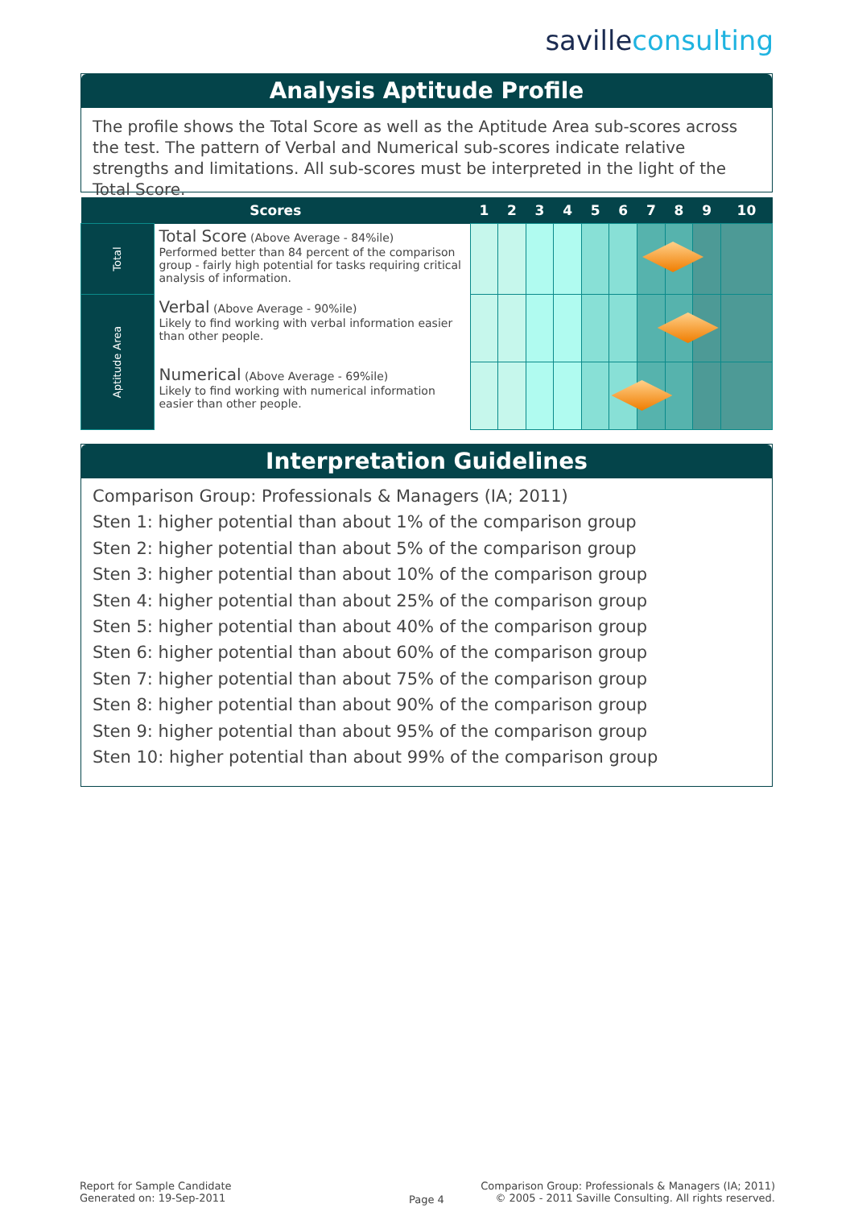savilleconsulting
Analysis Aptitude Profile
The profile shows the Total Score as well as the Aptitude Area sub-scores across the test. The pattern of Verbal and Numerical sub-scores indicate relative strengths and limitations. All sub-scores must be interpreted in the light of the Total Score.
| Scores | | 1 | 2 | 3 | 4 | 5 | 6 | 7 | 8 | 9 | 10 |
| --- | --- | --- | --- | --- | --- | --- | --- | --- | --- | --- | --- |
| Total | Total Score (Above Average - 84%ile) Performed better than 84 percent of the comparison group - fairly high potential for tasks requiring critical analysis of information. | | | | | | | | | | |
| Aptitude Area | Verbal (Above Average - 90%ile) Likely to find working with verbal information easier than other people. | | | | | | | | | | |
| | Numerical (Above Average - 69%ile) Likely to find working with numerical information easier than other people. | | | | | | | | | | |
Interpretation Guidelines
Comparison Group: Professionals & Managers (IA; 2011)
Sten 1: higher potential than about 1% of the comparison group
Sten 2: higher potential than about 5% of the comparison group
Sten 3: higher potential than about 10% of the comparison group
Sten 4: higher potential than about 25% of the comparison group
Sten 5: higher potential than about 40% of the comparison group
Sten 6: higher potential than about 60% of the comparison group
Sten 7: higher potential than about 75% of the comparison group
Sten 8: higher potential than about 90% of the comparison group
Sten 9: higher potential than about 95% of the comparison group
Sten 10: higher potential than about 99% of the comparison group
Report for Sample Candidate
Generated on: 19-Sep-2011
Page 4
Comparison Group: Professionals & Managers (IA; 2011)
© 2005 - 2011 Saville Consulting. All rights reserved.